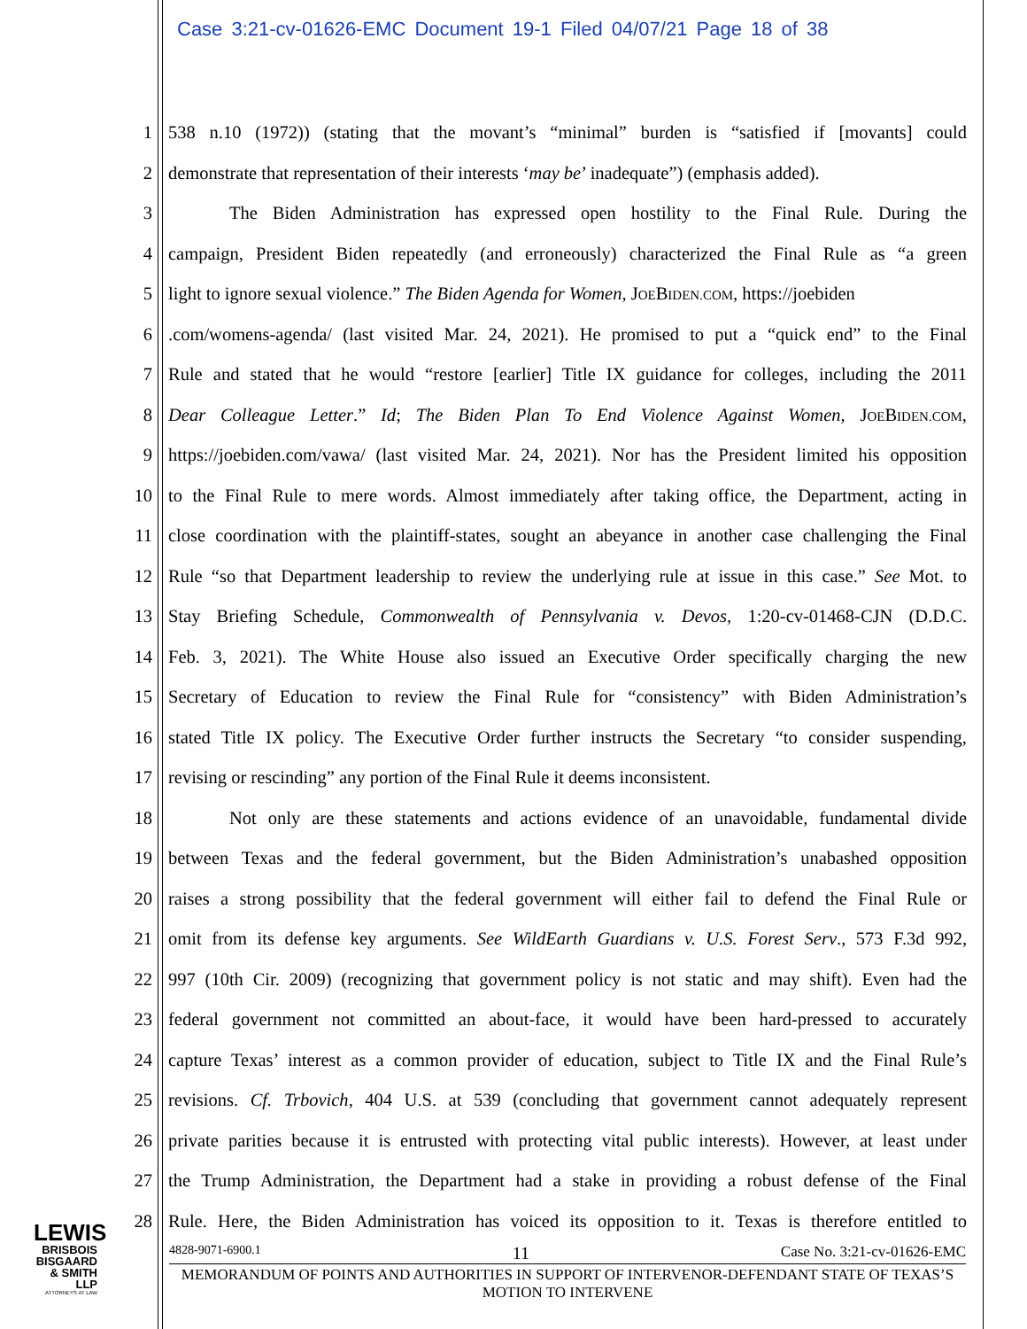Case 3:21-cv-01626-EMC Document 19-1 Filed 04/07/21 Page 18 of 38
1 538 n.10 (1972)) (stating that the movant’s “minimal” burden is “satisfied if [movants] could
2 demonstrate that representation of their interests ‘may be’ inadequate”) (emphasis added).
3 The Biden Administration has expressed open hostility to the Final Rule. During the
4 campaign, President Biden repeatedly (and erroneously) characterized the Final Rule as “a green
5 light to ignore sexual violence.” The Biden Agenda for Women, JOEBIDEN.COM, https://joebiden
6.com/womens-agenda/ (last visited Mar. 24, 2021). He promised to put a “quick end” to the Final
7 Rule and stated that he would “restore [earlier] Title IX guidance for colleges, including the 2011
8 Dear Colleague Letter.” Id; The Biden Plan To End Violence Against Women, JOEBIDEN.COM,
9 https://joebiden.com/vawa/ (last visited Mar. 24, 2021). Nor has the President limited his opposition
10 to the Final Rule to mere words. Almost immediately after taking office, the Department, acting in
11 close coordination with the plaintiff-states, sought an abeyance in another case challenging the Final
12 Rule “so that Department leadership to review the underlying rule at issue in this case.” See Mot. to
13 Stay Briefing Schedule, Commonwealth of Pennsylvania v. Devos, 1:20-cv-01468-CJN (D.D.C.
14 Feb. 3, 2021). The White House also issued an Executive Order specifically charging the new
15 Secretary of Education to review the Final Rule for “consistency” with Biden Administration’s
16 stated Title IX policy. The Executive Order further instructs the Secretary “to consider suspending,
17 revising or rescinding” any portion of the Final Rule it deems inconsistent.
18 Not only are these statements and actions evidence of an unavoidable, fundamental divide
19 between Texas and the federal government, but the Biden Administration’s unabashed opposition
20 raises a strong possibility that the federal government will either fail to defend the Final Rule or
21 omit from its defense key arguments. See WildEarth Guardians v. U.S. Forest Serv., 573 F.3d 992,
22 997 (10th Cir. 2009) (recognizing that government policy is not static and may shift). Even had the
23 federal government not committed an about-face, it would have been hard-pressed to accurately
24 capture Texas’ interest as a common provider of education, subject to Title IX and the Final Rule’s
25 revisions. Cf. Trbovich, 404 U.S. at 539 (concluding that government cannot adequately represent
26 private parities because it is entrusted with protecting vital public interests). However, at least under
27 the Trump Administration, the Department had a stake in providing a robust defense of the Final
28 Rule. Here, the Biden Administration has voiced its opposition to it. Texas is therefore entitled to
LEWIS
BRISBOIS
BISGAARD
& SMITH LLP
ATTORNEYS AT LAW
4828-9071-6900.1 11 Case No. 3:21-cv-01626-EMC
MEMORANDUM OF POINTS AND AUTHORITIES IN SUPPORT OF INTERVENOR-DEFENDANT STATE OF TEXAS’S MOTION TO INTERVENE